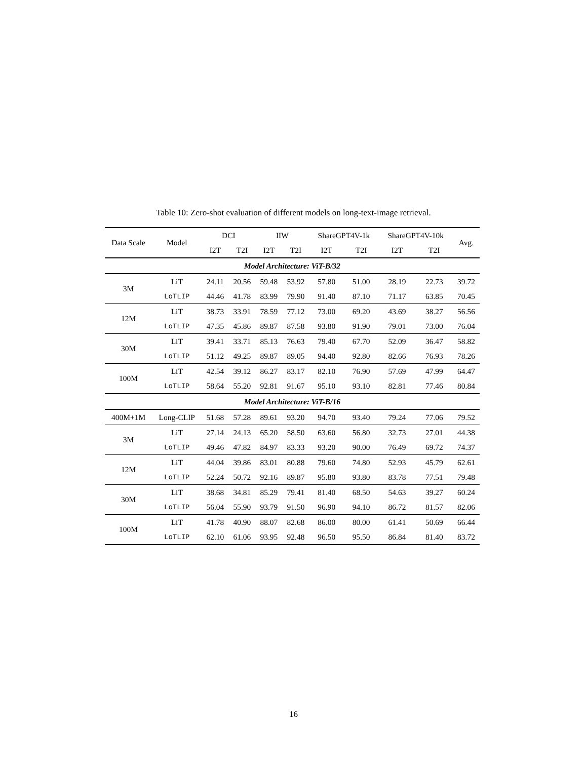Table 10: Zero-shot evaluation of different models on long-text-image retrieval.
| Data Scale | Model | DCI | | IIW | | ShareGPT4V-1k | | ShareGPT4V-10k | | Avg. |
| --- | --- | --- | --- | --- | --- | --- | --- | --- | --- | --- |
| | | I2T | T2I | I2T | T2I | I2T | T2I | I2T | T2I | |
| Model Architecture: ViT-B/32 | | | | | | | | | | |
| 3M | LiT | 24.11 | 20.56 | 59.48 | 53.92 | 57.80 | 51.00 | 28.19 | 22.73 | 39.72 |
| | LoTLIP | 44.46 | 41.78 | 83.99 | 79.90 | 91.40 | 87.10 | 71.17 | 63.85 | 70.45 |
| 12M | LiT | 38.73 | 33.91 | 78.59 | 77.12 | 73.00 | 69.20 | 43.69 | 38.27 | 56.56 |
| | LoTLIP | 47.35 | 45.86 | 89.87 | 87.58 | 93.80 | 91.90 | 79.01 | 73.00 | 76.04 |
| 30M | LiT | 39.41 | 33.71 | 85.13 | 76.63 | 79.40 | 67.70 | 52.09 | 36.47 | 58.82 |
| | LoTLIP | 51.12 | 49.25 | 89.87 | 89.05 | 94.40 | 92.80 | 82.66 | 76.93 | 78.26 |
| 100M | LiT | 42.54 | 39.12 | 86.27 | 83.17 | 82.10 | 76.90 | 57.69 | 47.99 | 64.47 |
| | LoTLIP | 58.64 | 55.20 | 92.81 | 91.67 | 95.10 | 93.10 | 82.81 | 77.46 | 80.84 |
| Model Architecture: ViT-B/16 | | | | | | | | | | |
| 400M+1M | Long-CLIP | 51.68 | 57.28 | 89.61 | 93.20 | 94.70 | 93.40 | 79.24 | 77.06 | 79.52 |
| 3M | LiT | 27.14 | 24.13 | 65.20 | 58.50 | 63.60 | 56.80 | 32.73 | 27.01 | 44.38 |
| | LoTLIP | 49.46 | 47.82 | 84.97 | 83.33 | 93.20 | 90.00 | 76.49 | 69.72 | 74.37 |
| 12M | LiT | 44.04 | 39.86 | 83.01 | 80.88 | 79.60 | 74.80 | 52.93 | 45.79 | 62.61 |
| | LoTLIP | 52.24 | 50.72 | 92.16 | 89.87 | 95.80 | 93.80 | 83.78 | 77.51 | 79.48 |
| 30M | LiT | 38.68 | 34.81 | 85.29 | 79.41 | 81.40 | 68.50 | 54.63 | 39.27 | 60.24 |
| | LoTLIP | 56.04 | 55.90 | 93.79 | 91.50 | 96.90 | 94.10 | 86.72 | 81.57 | 82.06 |
| 100M | LiT | 41.78 | 40.90 | 88.07 | 82.68 | 86.00 | 80.00 | 61.41 | 50.69 | 66.44 |
| | LoTLIP | 62.10 | 61.06 | 93.95 | 92.48 | 96.50 | 95.50 | 86.84 | 81.40 | 83.72 |
16